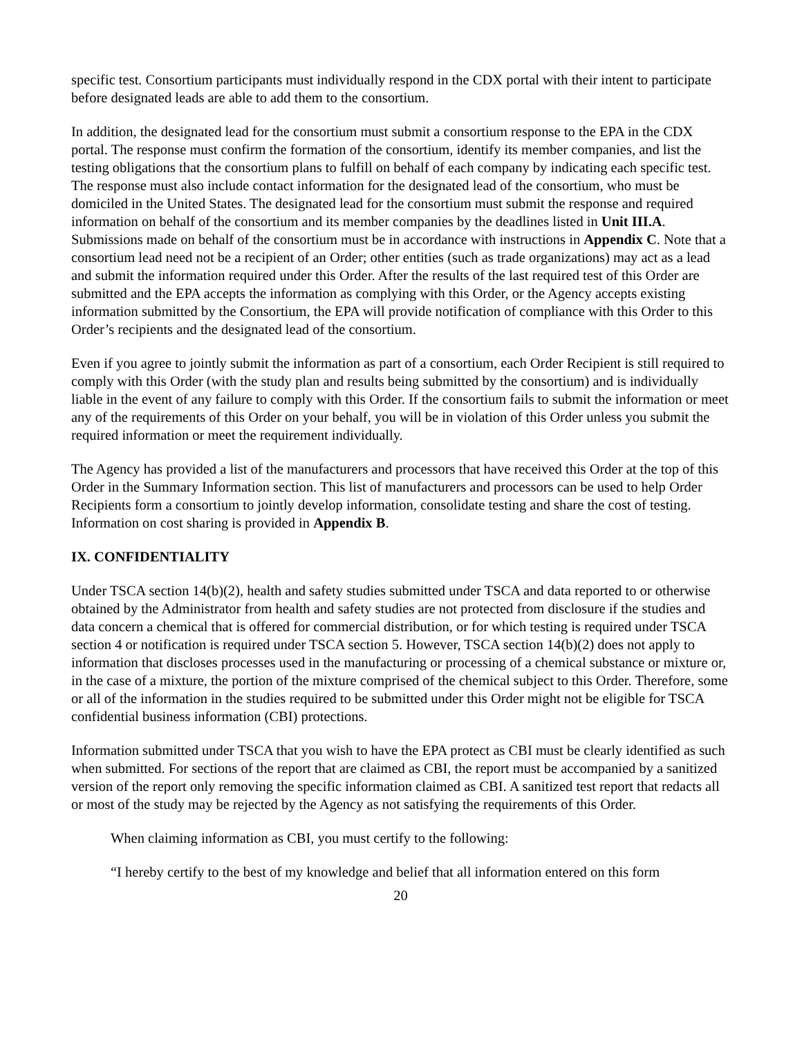specific test. Consortium participants must individually respond in the CDX portal with their intent to participate before designated leads are able to add them to the consortium.
In addition, the designated lead for the consortium must submit a consortium response to the EPA in the CDX portal. The response must confirm the formation of the consortium, identify its member companies, and list the testing obligations that the consortium plans to fulfill on behalf of each company by indicating each specific test. The response must also include contact information for the designated lead of the consortium, who must be domiciled in the United States. The designated lead for the consortium must submit the response and required information on behalf of the consortium and its member companies by the deadlines listed in Unit III.A. Submissions made on behalf of the consortium must be in accordance with instructions in Appendix C. Note that a consortium lead need not be a recipient of an Order; other entities (such as trade organizations) may act as a lead and submit the information required under this Order. After the results of the last required test of this Order are submitted and the EPA accepts the information as complying with this Order, or the Agency accepts existing information submitted by the Consortium, the EPA will provide notification of compliance with this Order to this Order’s recipients and the designated lead of the consortium.
Even if you agree to jointly submit the information as part of a consortium, each Order Recipient is still required to comply with this Order (with the study plan and results being submitted by the consortium) and is individually liable in the event of any failure to comply with this Order. If the consortium fails to submit the information or meet any of the requirements of this Order on your behalf, you will be in violation of this Order unless you submit the required information or meet the requirement individually.
The Agency has provided a list of the manufacturers and processors that have received this Order at the top of this Order in the Summary Information section. This list of manufacturers and processors can be used to help Order Recipients form a consortium to jointly develop information, consolidate testing and share the cost of testing. Information on cost sharing is provided in Appendix B.
IX. CONFIDENTIALITY
Under TSCA section 14(b)(2), health and safety studies submitted under TSCA and data reported to or otherwise obtained by the Administrator from health and safety studies are not protected from disclosure if the studies and data concern a chemical that is offered for commercial distribution, or for which testing is required under TSCA section 4 or notification is required under TSCA section 5. However, TSCA section 14(b)(2) does not apply to information that discloses processes used in the manufacturing or processing of a chemical substance or mixture or, in the case of a mixture, the portion of the mixture comprised of the chemical subject to this Order. Therefore, some or all of the information in the studies required to be submitted under this Order might not be eligible for TSCA confidential business information (CBI) protections.
Information submitted under TSCA that you wish to have the EPA protect as CBI must be clearly identified as such when submitted. For sections of the report that are claimed as CBI, the report must be accompanied by a sanitized version of the report only removing the specific information claimed as CBI. A sanitized test report that redacts all or most of the study may be rejected by the Agency as not satisfying the requirements of this Order.
When claiming information as CBI, you must certify to the following:
“I hereby certify to the best of my knowledge and belief that all information entered on this form
20